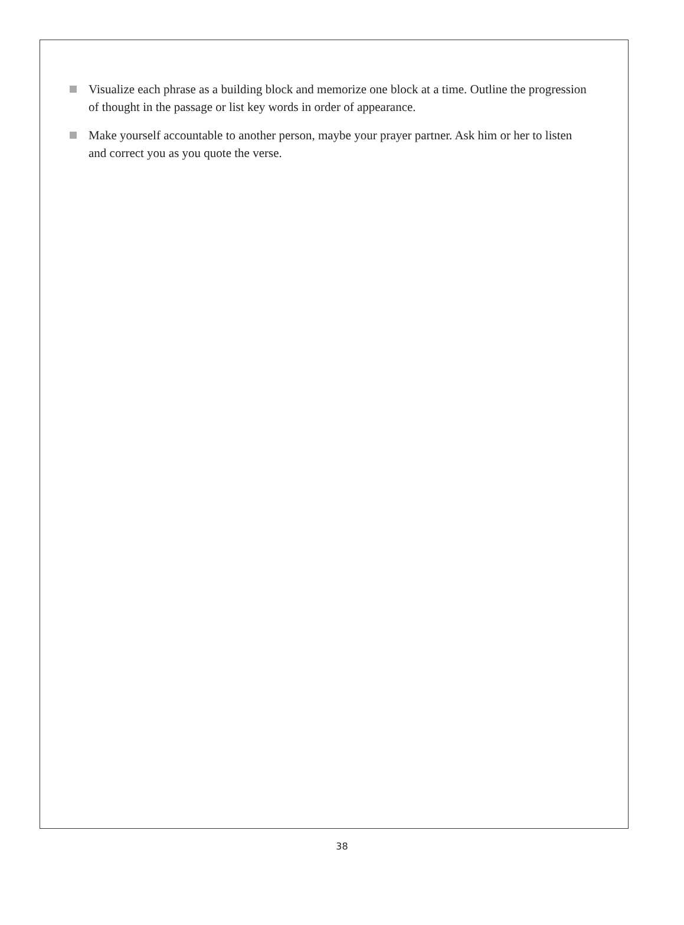Visualize each phrase as a building block and memorize one block at a time. Outline the progression of thought in the passage or list key words in order of appearance.
Make yourself accountable to another person, maybe your prayer partner. Ask him or her to listen and correct you as you quote the verse.
38